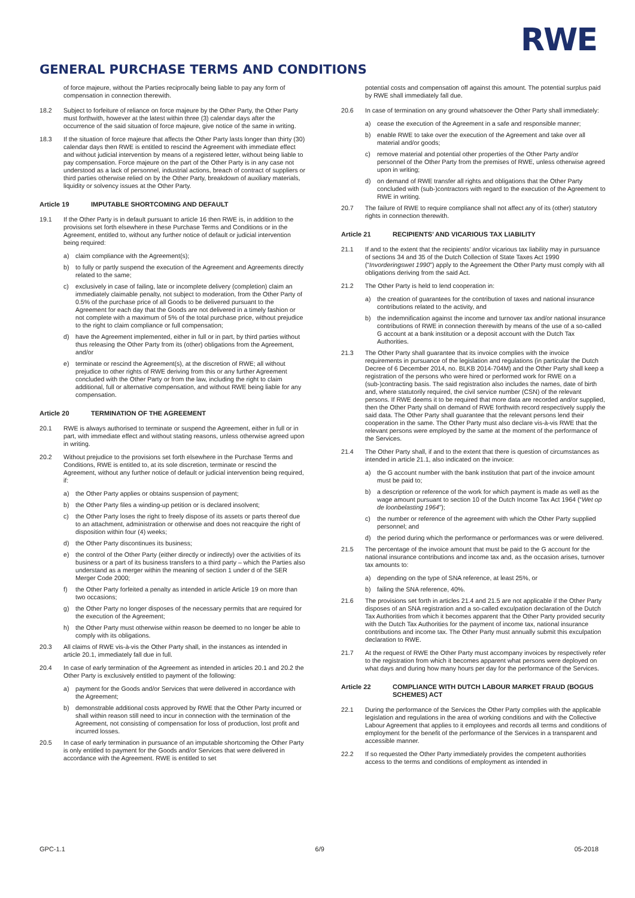RWE
GENERAL PURCHASE TERMS AND CONDITIONS
of force majeure, without the Parties reciprocally being liable to pay any form of compensation in connection therewith.
18.2 Subject to forfeiture of reliance on force majeure by the Other Party, the Other Party must forthwith, however at the latest within three (3) calendar days after the occurrence of the said situation of force majeure, give notice of the same in writing.
18.3 If the situation of force majeure that affects the Other Party lasts longer than thirty (30) calendar days then RWE is entitled to rescind the Agreement with immediate effect and without judicial intervention by means of a registered letter, without being liable to pay compensation. Force majeure on the part of the Other Party is in any case not understood as a lack of personnel, industrial actions, breach of contract of suppliers or third parties otherwise relied on by the Other Party, breakdown of auxiliary materials, liquidity or solvency issues at the Other Party.
Article 19 IMPUTABLE SHORTCOMING AND DEFAULT
19.1 If the Other Party is in default pursuant to article 16 then RWE is, in addition to the provisions set forth elsewhere in these Purchase Terms and Conditions or in the Agreement, entitled to, without any further notice of default or judicial intervention being required:
a) claim compliance with the Agreement(s);
b) to fully or partly suspend the execution of the Agreement and Agreements directly related to the same;
c) exclusively in case of failing, late or incomplete delivery (completion) claim an immediately claimable penalty, not subject to moderation, from the Other Party of 0.5% of the purchase price of all Goods to be delivered pursuant to the Agreement for each day that the Goods are not delivered in a timely fashion or not complete with a maximum of 5% of the total purchase price, without prejudice to the right to claim compliance or full compensation;
d) have the Agreement implemented, either in full or in part, by third parties without thus releasing the Other Party from its (other) obligations from the Agreement, and/or
e) terminate or rescind the Agreement(s), at the discretion of RWE; all without prejudice to other rights of RWE deriving from this or any further Agreement concluded with the Other Party or from the law, including the right to claim additional, full or alternative compensation, and without RWE being liable for any compensation.
Article 20 TERMINATION OF THE AGREEMENT
20.1 RWE is always authorised to terminate or suspend the Agreement, either in full or in part, with immediate effect and without stating reasons, unless otherwise agreed upon in writing.
20.2 Without prejudice to the provisions set forth elsewhere in the Purchase Terms and Conditions, RWE is entitled to, at its sole discretion, terminate or rescind the Agreement, without any further notice of default or judicial intervention being required, if:
a) the Other Party applies or obtains suspension of payment;
b) the Other Party files a winding-up petition or is declared insolvent;
c) the Other Party loses the right to freely dispose of its assets or parts thereof due to an attachment, administration or otherwise and does not reacquire the right of disposition within four (4) weeks;
d) the Other Party discontinues its business;
e) the control of the Other Party (either directly or indirectly) over the activities of its business or a part of its business transfers to a third party – which the Parties also understand as a merger within the meaning of section 1 under d of the SER Merger Code 2000;
f) the Other Party forfeited a penalty as intended in article Article 19 on more than two occasions;
g) the Other Party no longer disposes of the necessary permits that are required for the execution of the Agreement;
h) the Other Party must otherwise within reason be deemed to no longer be able to comply with its obligations.
20.3 All claims of RWE vis-à-vis the Other Party shall, in the instances as intended in article 20.1, immediately fall due in full.
20.4 In case of early termination of the Agreement as intended in articles 20.1 and 20.2 the Other Party is exclusively entitled to payment of the following:
a) payment for the Goods and/or Services that were delivered in accordance with the Agreement;
b) demonstrable additional costs approved by RWE that the Other Party incurred or shall within reason still need to incur in connection with the termination of the Agreement, not consisting of compensation for loss of production, lost profit and incurred losses.
20.5 In case of early termination in pursuance of an imputable shortcoming the Other Party is only entitled to payment for the Goods and/or Services that were delivered in accordance with the Agreement. RWE is entitled to set
potential costs and compensation off against this amount. The potential surplus paid by RWE shall immediately fall due.
20.6 In case of termination on any ground whatsoever the Other Party shall immediately:
a) cease the execution of the Agreement in a safe and responsible manner;
b) enable RWE to take over the execution of the Agreement and take over all material and/or goods;
c) remove material and potential other properties of the Other Party and/or personnel of the Other Party from the premises of RWE, unless otherwise agreed upon in writing;
d) on demand of RWE transfer all rights and obligations that the Other Party concluded with (sub-)contractors with regard to the execution of the Agreement to RWE in writing.
20.7 The failure of RWE to require compliance shall not affect any of its (other) statutory rights in connection therewith.
Article 21 RECIPIENTS’ AND VICARIOUS TAX LIABILITY
21.1 If and to the extent that the recipients’ and/or vicarious tax liability may in pursuance of sections 34 and 35 of the Dutch Collection of State Taxes Act 1990 (“Invorderingswet 1990”) apply to the Agreement the Other Party must comply with all obligations deriving from the said Act.
21.2 The Other Party is held to lend cooperation in:
a) the creation of guarantees for the contribution of taxes and national insurance contributions related to the activity, and
b) the indemnification against the income and turnover tax and/or national insurance contributions of RWE in connection therewith by means of the use of a so-called G account at a bank institution or a deposit account with the Dutch Tax Authorities.
21.3 The Other Party shall guarantee that its invoice complies with the invoice requirements in pursuance of the legislation and regulations (in particular the Dutch Decree of 6 December 2014, no. BLKB 2014-704M) and the Other Party shall keep a registration of the persons who were hired or performed work for RWE on a (sub-)contracting basis. The said registration also includes the names, date of birth and, where statutorily required, the civil service number (CSN) of the relevant persons. If RWE deems it to be required that more data are recorded and/or supplied, then the Other Party shall on demand of RWE forthwith record respectively supply the said data. The Other Party shall guarantee that the relevant persons lend their cooperation in the same. The Other Party must also declare vis-à-vis RWE that the relevant persons were employed by the same at the moment of the performance of the Services.
21.4 The Other Party shall, if and to the extent that there is question of circumstances as intended in article 21.1, also indicated on the invoice:
a) the G account number with the bank institution that part of the invoice amount must be paid to;
b) a description or reference of the work for which payment is made as well as the wage amount pursuant to section 10 of the Dutch Income Tax Act 1964 (“Wet op de loonbelasting 1964”);
c) the number or reference of the agreement with which the Other Party supplied personnel; and
d) the period during which the performance or performances was or were delivered.
21.5 The percentage of the invoice amount that must be paid to the G account for the national insurance contributions and income tax and, as the occasion arises, turnover tax amounts to:
a) depending on the type of SNA reference, at least 25%, or
b) failing the SNA reference, 40%.
21.6 The provisions set forth in articles 21.4 and 21.5 are not applicable if the Other Party disposes of an SNA registration and a so-called exculpation declaration of the Dutch Tax Authorities from which it becomes apparent that the Other Party provided security with the Dutch Tax Authorities for the payment of income tax, national insurance contributions and income tax. The Other Party must annually submit this exculpation declaration to RWE.
21.7 At the request of RWE the Other Party must accompany invoices by respectively refer to the registration from which it becomes apparent what persons were deployed on what days and during how many hours per day for the performance of the Services.
Article 22 COMPLIANCE WITH DUTCH LABOUR MARKET FRAUD (BOGUS SCHEMES) ACT
22.1 During the performance of the Services the Other Party complies with the applicable legislation and regulations in the area of working conditions and with the Collective Labour Agreement that applies to it employees and records all terms and conditions of employment for the benefit of the performance of the Services in a transparent and accessible manner.
22.2 If so requested the Other Party immediately provides the competent authorities access to the terms and conditions of employment as intended in
GPC-1.1 6/9 05-2018